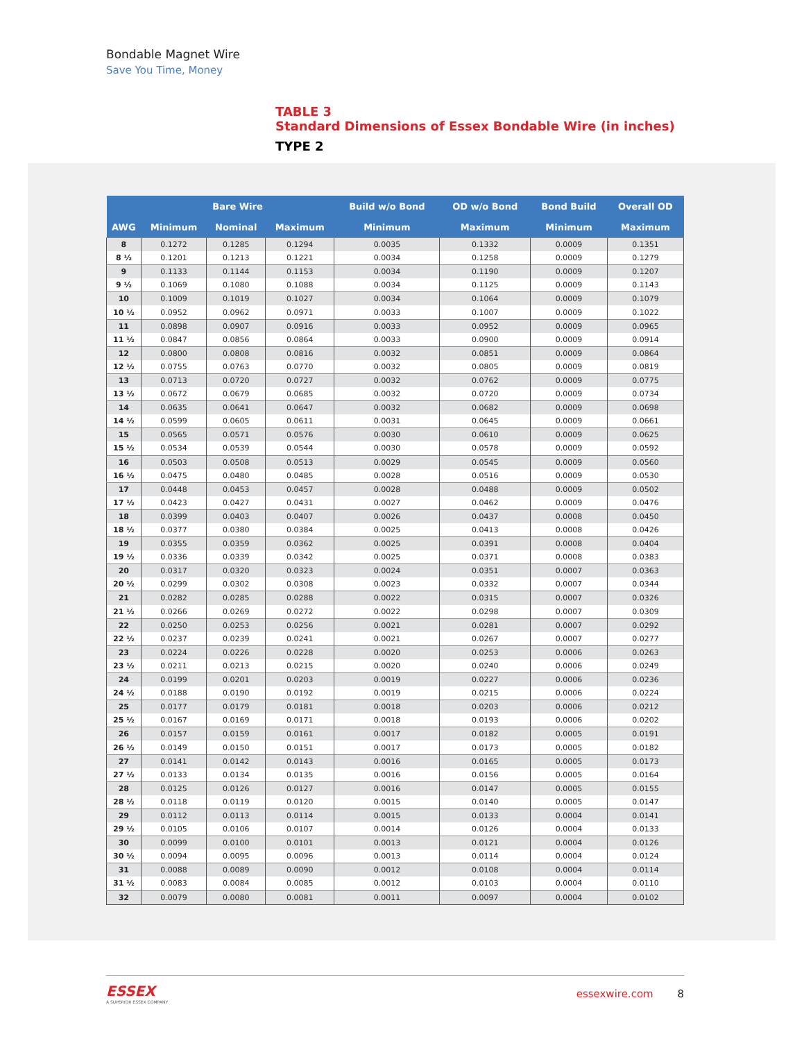Bondable Magnet Wire
Save You Time, Money
TABLE 3
Standard Dimensions of Essex Bondable Wire (in inches)
TYPE 2
| | Bare Wire | | | Build w/o Bond | OD w/o Bond | Bond Build | Overall OD |
| --- | --- | --- | --- | --- | --- | --- | --- |
| AWG | Minimum | Nominal | Maximum | Minimum | Maximum | Minimum | Maximum |
| 8 | 0.1272 | 0.1285 | 0.1294 | 0.0035 | 0.1332 | 0.0009 | 0.1351 |
| 8 ½ | 0.1201 | 0.1213 | 0.1221 | 0.0034 | 0.1258 | 0.0009 | 0.1279 |
| 9 | 0.1133 | 0.1144 | 0.1153 | 0.0034 | 0.1190 | 0.0009 | 0.1207 |
| 9 ½ | 0.1069 | 0.1080 | 0.1088 | 0.0034 | 0.1125 | 0.0009 | 0.1143 |
| 10 | 0.1009 | 0.1019 | 0.1027 | 0.0034 | 0.1064 | 0.0009 | 0.1079 |
| 10 ½ | 0.0952 | 0.0962 | 0.0971 | 0.0033 | 0.1007 | 0.0009 | 0.1022 |
| 11 | 0.0898 | 0.0907 | 0.0916 | 0.0033 | 0.0952 | 0.0009 | 0.0965 |
| 11 ½ | 0.0847 | 0.0856 | 0.0864 | 0.0033 | 0.0900 | 0.0009 | 0.0914 |
| 12 | 0.0800 | 0.0808 | 0.0816 | 0.0032 | 0.0851 | 0.0009 | 0.0864 |
| 12 ½ | 0.0755 | 0.0763 | 0.0770 | 0.0032 | 0.0805 | 0.0009 | 0.0819 |
| 13 | 0.0713 | 0.0720 | 0.0727 | 0.0032 | 0.0762 | 0.0009 | 0.0775 |
| 13 ½ | 0.0672 | 0.0679 | 0.0685 | 0.0032 | 0.0720 | 0.0009 | 0.0734 |
| 14 | 0.0635 | 0.0641 | 0.0647 | 0.0032 | 0.0682 | 0.0009 | 0.0698 |
| 14 ½ | 0.0599 | 0.0605 | 0.0611 | 0.0031 | 0.0645 | 0.0009 | 0.0661 |
| 15 | 0.0565 | 0.0571 | 0.0576 | 0.0030 | 0.0610 | 0.0009 | 0.0625 |
| 15 ½ | 0.0534 | 0.0539 | 0.0544 | 0.0030 | 0.0578 | 0.0009 | 0.0592 |
| 16 | 0.0503 | 0.0508 | 0.0513 | 0.0029 | 0.0545 | 0.0009 | 0.0560 |
| 16 ½ | 0.0475 | 0.0480 | 0.0485 | 0.0028 | 0.0516 | 0.0009 | 0.0530 |
| 17 | 0.0448 | 0.0453 | 0.0457 | 0.0028 | 0.0488 | 0.0009 | 0.0502 |
| 17 ½ | 0.0423 | 0.0427 | 0.0431 | 0.0027 | 0.0462 | 0.0009 | 0.0476 |
| 18 | 0.0399 | 0.0403 | 0.0407 | 0.0026 | 0.0437 | 0.0008 | 0.0450 |
| 18 ½ | 0.0377 | 0.0380 | 0.0384 | 0.0025 | 0.0413 | 0.0008 | 0.0426 |
| 19 | 0.0355 | 0.0359 | 0.0362 | 0.0025 | 0.0391 | 0.0008 | 0.0404 |
| 19 ½ | 0.0336 | 0.0339 | 0.0342 | 0.0025 | 0.0371 | 0.0008 | 0.0383 |
| 20 | 0.0317 | 0.0320 | 0.0323 | 0.0024 | 0.0351 | 0.0007 | 0.0363 |
| 20 ½ | 0.0299 | 0.0302 | 0.0308 | 0.0023 | 0.0332 | 0.0007 | 0.0344 |
| 21 | 0.0282 | 0.0285 | 0.0288 | 0.0022 | 0.0315 | 0.0007 | 0.0326 |
| 21 ½ | 0.0266 | 0.0269 | 0.0272 | 0.0022 | 0.0298 | 0.0007 | 0.0309 |
| 22 | 0.0250 | 0.0253 | 0.0256 | 0.0021 | 0.0281 | 0.0007 | 0.0292 |
| 22 ½ | 0.0237 | 0.0239 | 0.0241 | 0.0021 | 0.0267 | 0.0007 | 0.0277 |
| 23 | 0.0224 | 0.0226 | 0.0228 | 0.0020 | 0.0253 | 0.0006 | 0.0263 |
| 23 ½ | 0.0211 | 0.0213 | 0.0215 | 0.0020 | 0.0240 | 0.0006 | 0.0249 |
| 24 | 0.0199 | 0.0201 | 0.0203 | 0.0019 | 0.0227 | 0.0006 | 0.0236 |
| 24 ½ | 0.0188 | 0.0190 | 0.0192 | 0.0019 | 0.0215 | 0.0006 | 0.0224 |
| 25 | 0.0177 | 0.0179 | 0.0181 | 0.0018 | 0.0203 | 0.0006 | 0.0212 |
| 25 ½ | 0.0167 | 0.0169 | 0.0171 | 0.0018 | 0.0193 | 0.0006 | 0.0202 |
| 26 | 0.0157 | 0.0159 | 0.0161 | 0.0017 | 0.0182 | 0.0005 | 0.0191 |
| 26 ½ | 0.0149 | 0.0150 | 0.0151 | 0.0017 | 0.0173 | 0.0005 | 0.0182 |
| 27 | 0.0141 | 0.0142 | 0.0143 | 0.0016 | 0.0165 | 0.0005 | 0.0173 |
| 27 ½ | 0.0133 | 0.0134 | 0.0135 | 0.0016 | 0.0156 | 0.0005 | 0.0164 |
| 28 | 0.0125 | 0.0126 | 0.0127 | 0.0016 | 0.0147 | 0.0005 | 0.0155 |
| 28 ½ | 0.0118 | 0.0119 | 0.0120 | 0.0015 | 0.0140 | 0.0005 | 0.0147 |
| 29 | 0.0112 | 0.0113 | 0.0114 | 0.0015 | 0.0133 | 0.0004 | 0.0141 |
| 29 ½ | 0.0105 | 0.0106 | 0.0107 | 0.0014 | 0.0126 | 0.0004 | 0.0133 |
| 30 | 0.0099 | 0.0100 | 0.0101 | 0.0013 | 0.0121 | 0.0004 | 0.0126 |
| 30 ½ | 0.0094 | 0.0095 | 0.0096 | 0.0013 | 0.0114 | 0.0004 | 0.0124 |
| 31 | 0.0088 | 0.0089 | 0.0090 | 0.0012 | 0.0108 | 0.0004 | 0.0114 |
| 31 ½ | 0.0083 | 0.0084 | 0.0085 | 0.0012 | 0.0103 | 0.0004 | 0.0110 |
| 32 | 0.0079 | 0.0080 | 0.0081 | 0.0011 | 0.0097 | 0.0004 | 0.0102 |
ESSEX
A SUPERIOR ESSEX COMPANY
essexwire.com 8